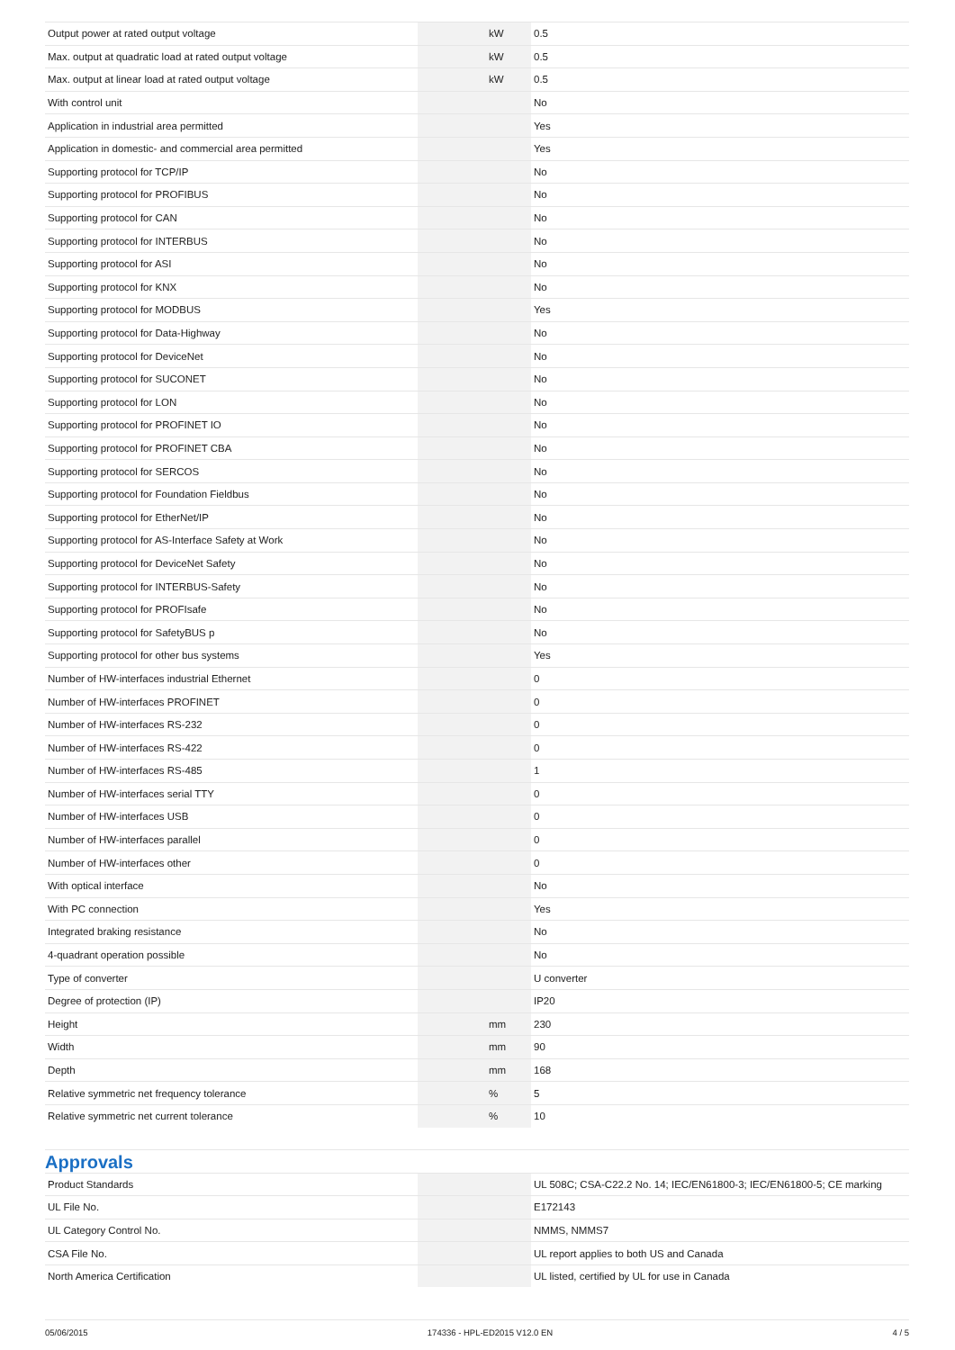| Output power at rated output voltage | | kW | 0.5 |
| Max. output at quadratic load at rated output voltage | | kW | 0.5 |
| Max. output at linear load at rated output voltage | | kW | 0.5 |
| With control unit | | | No |
| Application in industrial area permitted | | | Yes |
| Application in domestic- and commercial area permitted | | | Yes |
| Supporting protocol for TCP/IP | | | No |
| Supporting protocol for PROFIBUS | | | No |
| Supporting protocol for CAN | | | No |
| Supporting protocol for INTERBUS | | | No |
| Supporting protocol for ASI | | | No |
| Supporting protocol for KNX | | | No |
| Supporting protocol for MODBUS | | | Yes |
| Supporting protocol for Data-Highway | | | No |
| Supporting protocol for DeviceNet | | | No |
| Supporting protocol for SUCONET | | | No |
| Supporting protocol for LON | | | No |
| Supporting protocol for PROFINET IO | | | No |
| Supporting protocol for PROFINET CBA | | | No |
| Supporting protocol for SERCOS | | | No |
| Supporting protocol for Foundation Fieldbus | | | No |
| Supporting protocol for EtherNet/IP | | | No |
| Supporting protocol for AS-Interface Safety at Work | | | No |
| Supporting protocol for DeviceNet Safety | | | No |
| Supporting protocol for INTERBUS-Safety | | | No |
| Supporting protocol for PROFIsafe | | | No |
| Supporting protocol for SafetyBUS p | | | No |
| Supporting protocol for other bus systems | | | Yes |
| Number of HW-interfaces industrial Ethernet | | | 0 |
| Number of HW-interfaces PROFINET | | | 0 |
| Number of HW-interfaces RS-232 | | | 0 |
| Number of HW-interfaces RS-422 | | | 0 |
| Number of HW-interfaces RS-485 | | | 1 |
| Number of HW-interfaces serial TTY | | | 0 |
| Number of HW-interfaces USB | | | 0 |
| Number of HW-interfaces parallel | | | 0 |
| Number of HW-interfaces other | | | 0 |
| With optical interface | | | No |
| With PC connection | | | Yes |
| Integrated braking resistance | | | No |
| 4-quadrant operation possible | | | No |
| Type of converter | | | U converter |
| Degree of protection (IP) | | | IP20 |
| Height | | mm | 230 |
| Width | | mm | 90 |
| Depth | | mm | 168 |
| Relative symmetric net frequency tolerance | | % | 5 |
| Relative symmetric net current tolerance | | % | 10 |
Approvals
| Product Standards | | | UL 508C; CSA-C22.2 No. 14; IEC/EN61800-3; IEC/EN61800-5; CE marking |
| UL File No. | | | E172143 |
| UL Category Control No. | | | NMMS, NMMS7 |
| CSA File No. | | | UL report applies to both US and Canada |
| North America Certification | | | UL listed, certified by UL for use in Canada |
05/06/2015 174336 - HPL-ED2015 V12.0 EN 4 / 5